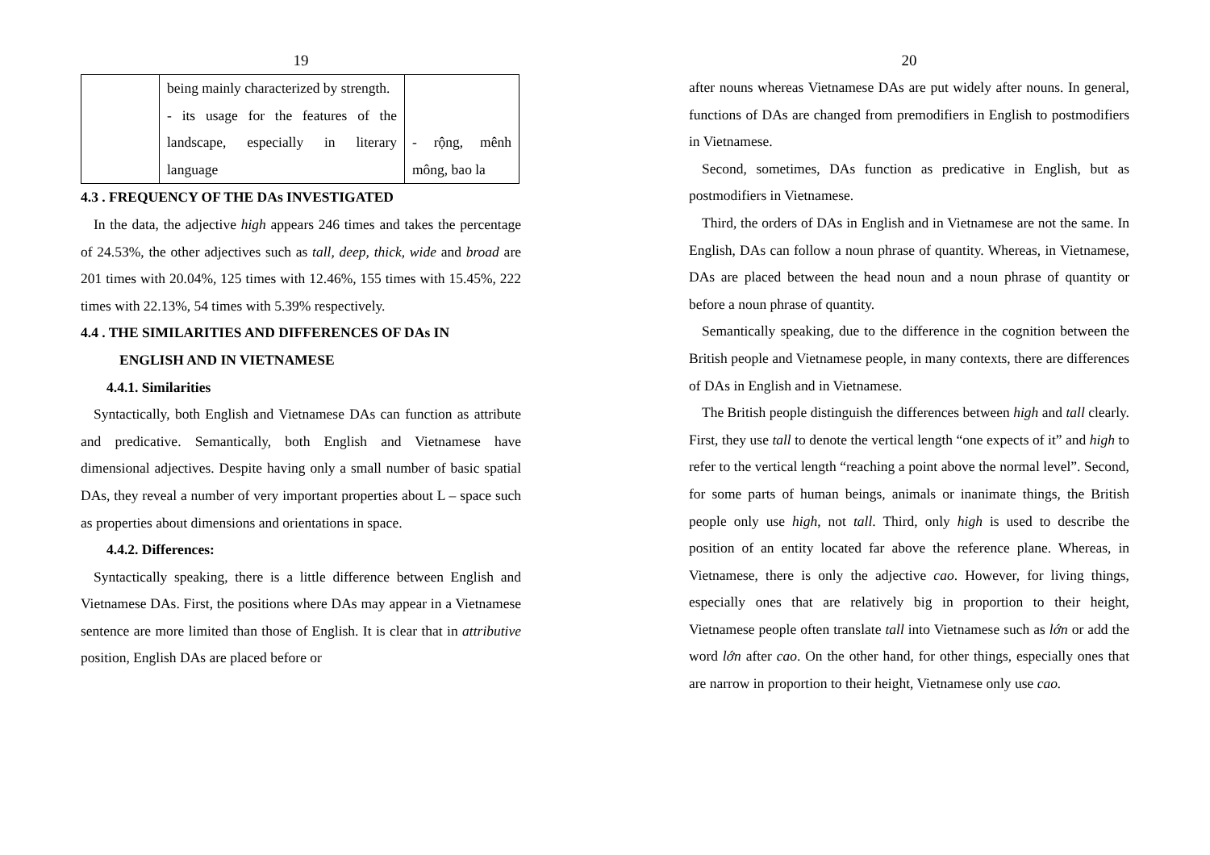19
| | being mainly characterized by strength. - its usage for the features of the landscape, especially in literary language | - rộng, mênh mông, bao la |
4.3 . FREQUENCY OF THE DAs INVESTIGATED
In the data, the adjective high appears 246 times and takes the percentage of 24.53%, the other adjectives such as tall, deep, thick, wide and broad are 201 times with 20.04%, 125 times with 12.46%, 155 times with 15.45%, 222 times with 22.13%, 54 times with 5.39% respectively.
4.4 . THE SIMILARITIES AND DIFFERENCES OF DAs IN
ENGLISH AND IN VIETNAMESE
4.4.1. Similarities
Syntactically, both English and Vietnamese DAs can function as attribute and predicative. Semantically, both English and Vietnamese have dimensional adjectives. Despite having only a small number of basic spatial DAs, they reveal a number of very important properties about L – space such as properties about dimensions and orientations in space.
4.4.2. Differences:
Syntactically speaking, there is a little difference between English and Vietnamese DAs. First, the positions where DAs may appear in a Vietnamese sentence are more limited than those of English. It is clear that in attributive position, English DAs are placed before or
20
after nouns whereas Vietnamese DAs are put widely after nouns. In general, functions of DAs are changed from premodifiers in English to postmodifiers in Vietnamese.
Second, sometimes, DAs function as predicative in English, but as postmodifiers in Vietnamese.
Third, the orders of DAs in English and in Vietnamese are not the same. In English, DAs can follow a noun phrase of quantity. Whereas, in Vietnamese, DAs are placed between the head noun and a noun phrase of quantity or before a noun phrase of quantity.
Semantically speaking, due to the difference in the cognition between the British people and Vietnamese people, in many contexts, there are differences of DAs in English and in Vietnamese.
The British people distinguish the differences between high and tall clearly. First, they use tall to denote the vertical length “one expects of it” and high to refer to the vertical length “reaching a point above the normal level”. Second, for some parts of human beings, animals or inanimate things, the British people only use high, not tall. Third, only high is used to describe the position of an entity located far above the reference plane. Whereas, in Vietnamese, there is only the adjective cao. However, for living things, especially ones that are relatively big in proportion to their height, Vietnamese people often translate tall into Vietnamese such as lớn or add the word lớn after cao. On the other hand, for other things, especially ones that are narrow in proportion to their height, Vietnamese only use cao.